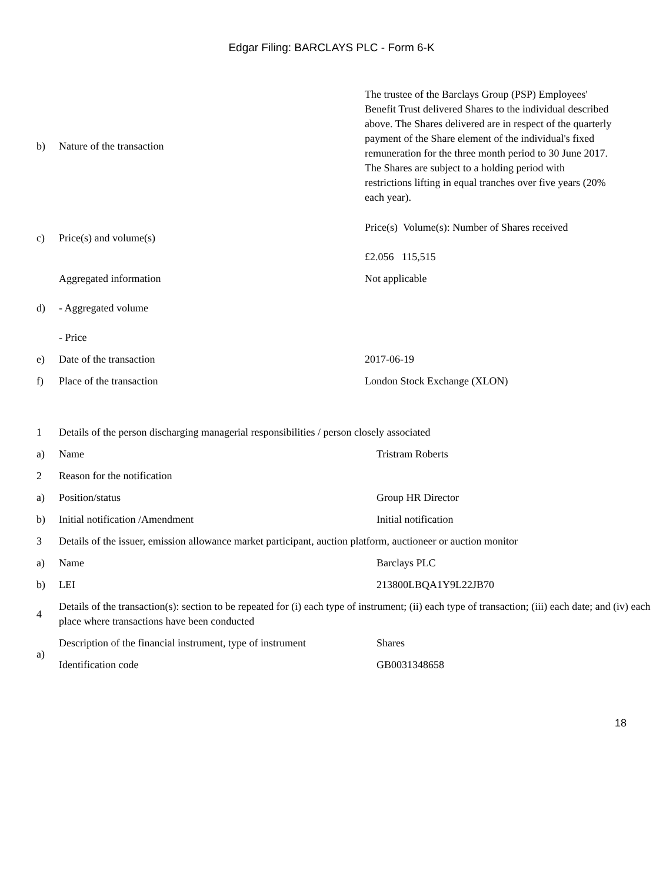Edgar Filing: BARCLAYS PLC - Form 6-K
| b) | Nature of the transaction | The trustee of the Barclays Group (PSP) Employees' Benefit Trust delivered Shares to the individual described above. The Shares delivered are in respect of the quarterly payment of the Share element of the individual's fixed remuneration for the three month period to 30 June 2017. The Shares are subject to a holding period with restrictions lifting in equal tranches over five years (20% each year). |
| c) | Price(s) and volume(s) | Price(s) Volume(s): Number of Shares received £2.056 115,515 |
| d) | Aggregated information - Aggregated volume - Price | Not applicable |
| e) | Date of the transaction | 2017-06-19 |
| f) | Place of the transaction | London Stock Exchange (XLON) |
| 1 | Details of the person discharging managerial responsibilities / person closely associated | |
| a) | Name | Tristram Roberts |
| 2 | Reason for the notification | |
| a) | Position/status | Group HR Director |
| b) | Initial notification /Amendment | Initial notification |
| 3 | Details of the issuer, emission allowance market participant, auction platform, auctioneer or auction monitor | |
| a) | Name | Barclays PLC |
| b) | LEI | 213800LBQA1Y9L22JB70 |
| 4 | Details of the transaction(s): section to be repeated for (i) each type of instrument; (ii) each type of transaction; (iii) each date; and (iv) each place where transactions have been conducted | |
| a) | Description of the financial instrument, type of instrument | Shares |
| | Identification code | GB0031348658 |
18